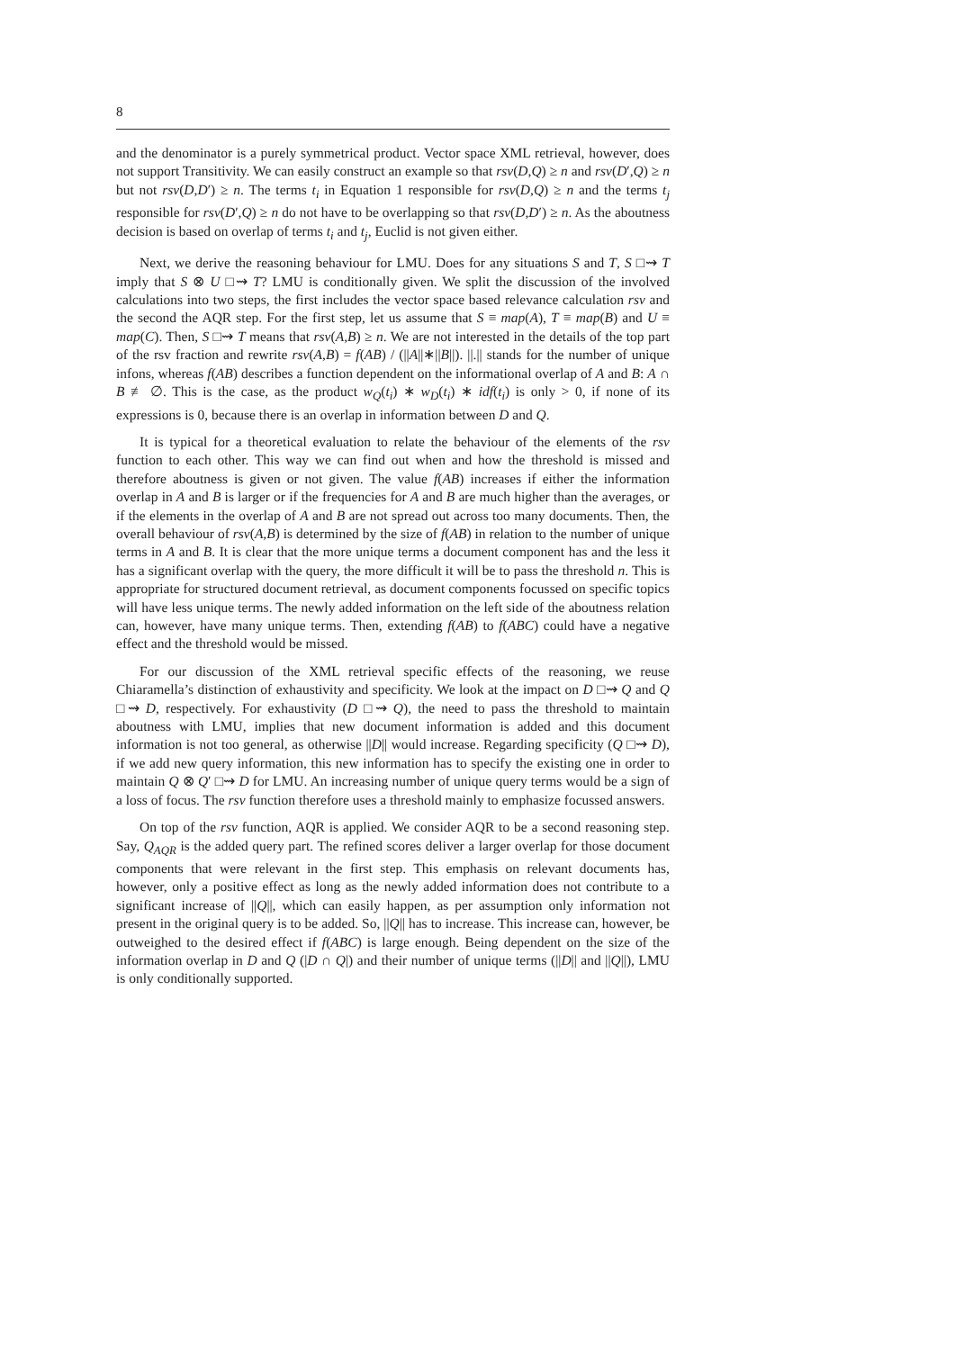8
and the denominator is a purely symmetrical product. Vector space XML retrieval, however, does not support Transitivity. We can easily construct an example so that rsv(D,Q) ≥ n and rsv(D′,Q) ≥ n but not rsv(D,D′) ≥ n. The terms t<sub>i</sub> in Equation 1 responsible for rsv(D,Q) ≥ n and the terms t<sub>j</sub> responsible for rsv(D′,Q) ≥ n do not have to be overlapping so that rsv(D,D′) ≥ n. As the aboutness decision is based on overlap of terms t<sub>i</sub> and t<sub>j</sub>, Euclid is not given either.
Next, we derive the reasoning behaviour for LMU. Does for any situations S and T, S □⇝ T imply that S ⊗ U □⇝ T? LMU is conditionally given. We split the discussion of the involved calculations into two steps, the first includes the vector space based relevance calculation rsv and the second the AQR step. For the first step, let us assume that S ≡ map(A), T ≡ map(B) and U ≡ map(C). Then, S □⇝ T means that rsv(A,B) ≥ n. We are not interested in the details of the top part of the rsv fraction and rewrite rsv(A,B) = f(AB) / (||A||∗||B||). ||.|| stands for the number of unique infons, whereas f(AB) describes a function dependent on the informational overlap of A and B: A ∩ B ≢ ∅. This is the case, as the product w<sub>Q</sub>(t<sub>i</sub>) ∗ w<sub>D</sub>(t<sub>i</sub>) ∗ idf(t<sub>i</sub>) is only > 0, if none of its expressions is 0, because there is an overlap in information between D and Q.
It is typical for a theoretical evaluation to relate the behaviour of the elements of the rsv function to each other. This way we can find out when and how the threshold is missed and therefore aboutness is given or not given. The value f(AB) increases if either the information overlap in A and B is larger or if the frequencies for A and B are much higher than the averages, or if the elements in the overlap of A and B are not spread out across too many documents. Then, the overall behaviour of rsv(A,B) is determined by the size of f(AB) in relation to the number of unique terms in A and B. It is clear that the more unique terms a document component has and the less it has a significant overlap with the query, the more difficult it will be to pass the threshold n. This is appropriate for structured document retrieval, as document components focussed on specific topics will have less unique terms. The newly added information on the left side of the aboutness relation can, however, have many unique terms. Then, extending f(AB) to f(ABC) could have a negative effect and the threshold would be missed.
For our discussion of the XML retrieval specific effects of the reasoning, we reuse Chiaramella’s distinction of exhaustivity and specificity. We look at the impact on D □⇝ Q and Q □⇝ D, respectively. For exhaustivity (D □⇝ Q), the need to pass the threshold to maintain aboutness with LMU, implies that new document information is added and this document information is not too general, as otherwise ||D|| would increase. Regarding specificity (Q □⇝ D), if we add new query information, this new information has to specify the existing one in order to maintain Q ⊗ Q′ □⇝ D for LMU. An increasing number of unique query terms would be a sign of a loss of focus. The rsv function therefore uses a threshold mainly to emphasize focussed answers.
On top of the rsv function, AQR is applied. We consider AQR to be a second reasoning step. Say, Q<sub>AQR</sub> is the added query part. The refined scores deliver a larger overlap for those document components that were relevant in the first step. This emphasis on relevant documents has, however, only a positive effect as long as the newly added information does not contribute to a significant increase of ||Q||, which can easily happen, as per assumption only information not present in the original query is to be added. So, ||Q|| has to increase. This increase can, however, be outweighed to the desired effect if f(ABC) is large enough. Being dependent on the size of the information overlap in D and Q (|D ∩ Q|) and their number of unique terms (||D|| and ||Q||), LMU is only conditionally supported.